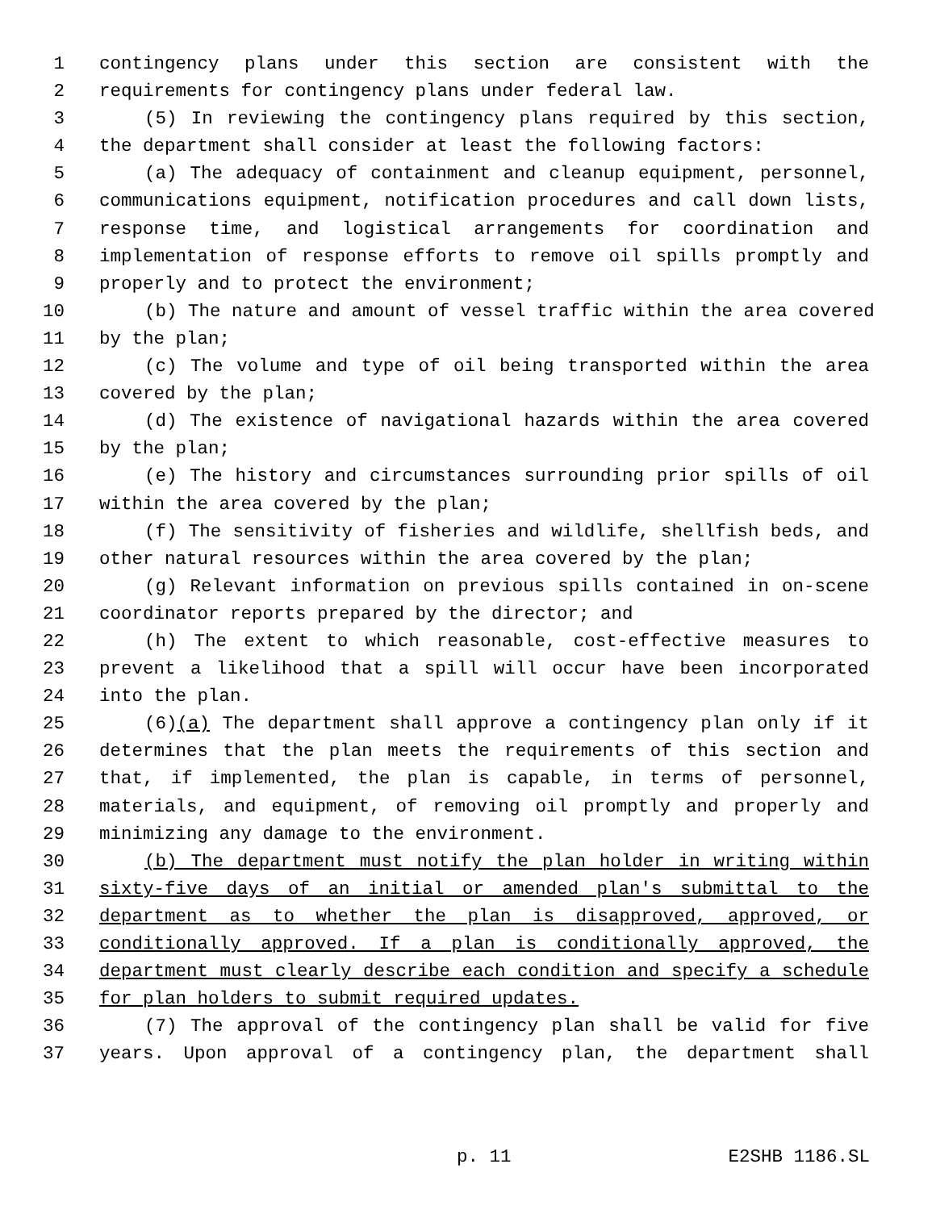1 contingency plans under this section are consistent with the
2 requirements for contingency plans under federal law.
3 (5) In reviewing the contingency plans required by this section,
4 the department shall consider at least the following factors:
5 (a) The adequacy of containment and cleanup equipment, personnel,
6 communications equipment, notification procedures and call down lists,
7 response time, and logistical arrangements for coordination and
8 implementation of response efforts to remove oil spills promptly and
9 properly and to protect the environment;
10 (b) The nature and amount of vessel traffic within the area covered
11 by the plan;
12 (c) The volume and type of oil being transported within the area
13 covered by the plan;
14 (d) The existence of navigational hazards within the area covered
15 by the plan;
16 (e) The history and circumstances surrounding prior spills of oil
17 within the area covered by the plan;
18 (f) The sensitivity of fisheries and wildlife, shellfish beds, and
19 other natural resources within the area covered by the plan;
20 (g) Relevant information on previous spills contained in on-scene
21 coordinator reports prepared by the director; and
22 (h) The extent to which reasonable, cost-effective measures to
23 prevent a likelihood that a spill will occur have been incorporated
24 into the plan.
25 (6)(a) The department shall approve a contingency plan only if it
26 determines that the plan meets the requirements of this section and
27 that, if implemented, the plan is capable, in terms of personnel,
28 materials, and equipment, of removing oil promptly and properly and
29 minimizing any damage to the environment.
30 (b) The department must notify the plan holder in writing within
31 sixty-five days of an initial or amended plan's submittal to the
32 department as to whether the plan is disapproved, approved, or
33 conditionally approved. If a plan is conditionally approved, the
34 department must clearly describe each condition and specify a schedule
35 for plan holders to submit required updates.
36 (7) The approval of the contingency plan shall be valid for five
37 years. Upon approval of a contingency plan, the department shall
p. 11 E2SHB 1186.SL